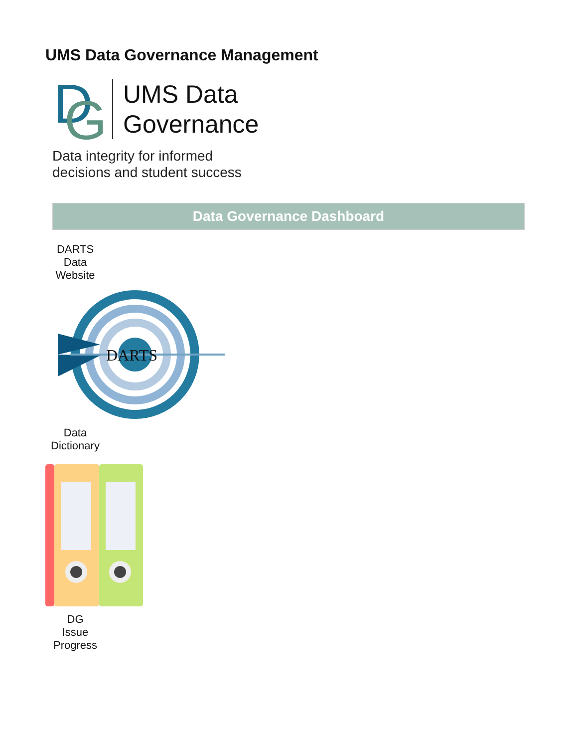UMS Data Governance Management
D
G
UMS Data
Governance
Data integrity for informed
decisions and student success
Data Governance Dashboard
DARTS
Data
Website
DARTS
Data
Dictionary
DG
Issue
Progress